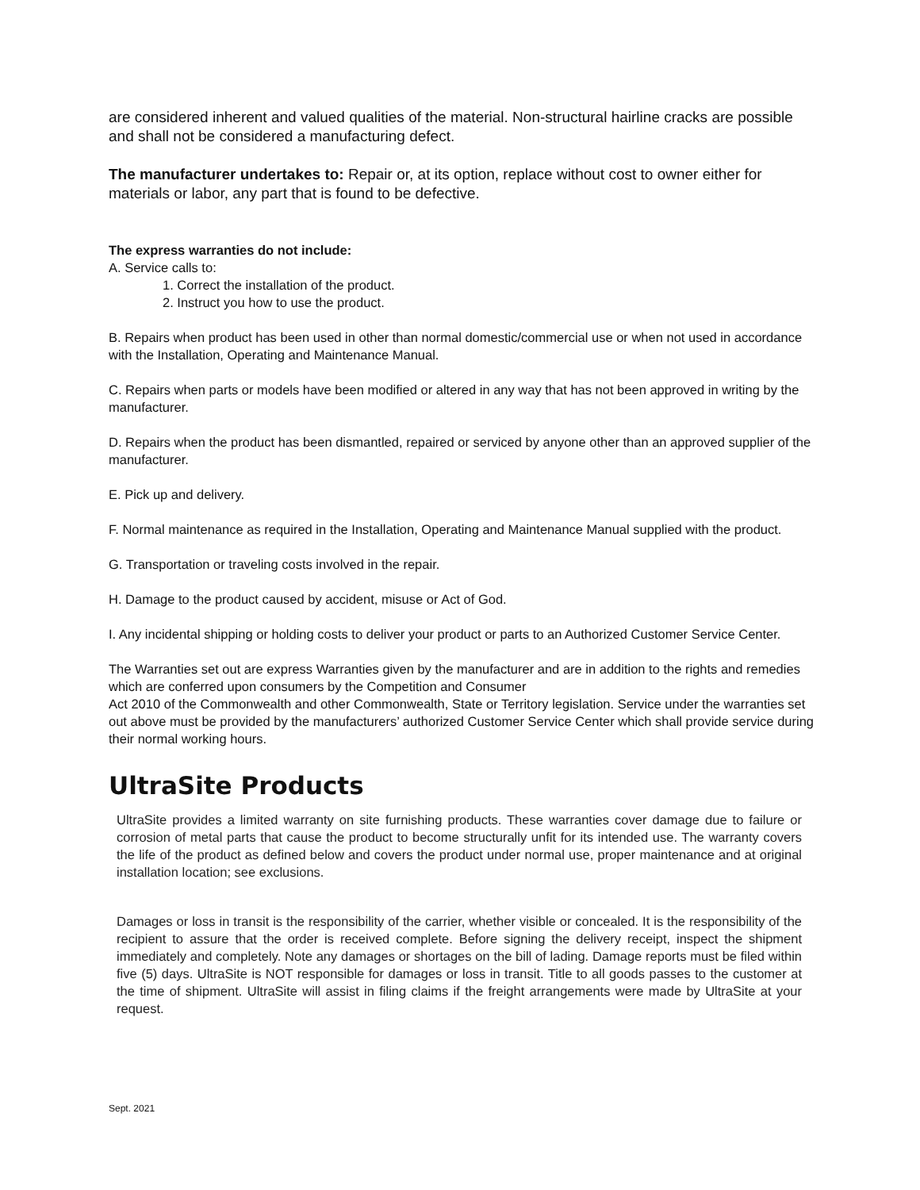are considered inherent and valued qualities of the material. Non-structural hairline cracks are possible and shall not be considered a manufacturing defect.
The manufacturer undertakes to: Repair or, at its option, replace without cost to owner either for materials or labor, any part that is found to be defective.
The express warranties do not include:
A. Service calls to:
1. Correct the installation of the product.
2. Instruct you how to use the product.
B. Repairs when product has been used in other than normal domestic/commercial use or when not used in accordance with the Installation, Operating and Maintenance Manual.
C. Repairs when parts or models have been modified or altered in any way that has not been approved in writing by the manufacturer.
D. Repairs when the product has been dismantled, repaired or serviced by anyone other than an approved supplier of the manufacturer.
E. Pick up and delivery.
F. Normal maintenance as required in the Installation, Operating and Maintenance Manual supplied with the product.
G. Transportation or traveling costs involved in the repair.
H. Damage to the product caused by accident, misuse or Act of God.
I. Any incidental shipping or holding costs to deliver your product or parts to an Authorized Customer Service Center.
The Warranties set out are express Warranties given by the manufacturer and are in addition to the rights and remedies which are conferred upon consumers by the Competition and Consumer
Act 2010 of the Commonwealth and other Commonwealth, State or Territory legislation. Service under the warranties set out above must be provided by the manufacturers’ authorized Customer Service Center which shall provide service during their normal working hours.
UltraSite Products
UltraSite provides a limited warranty on site furnishing products. These warranties cover damage due to failure or corrosion of metal parts that cause the product to become structurally unfit for its intended use. The warranty covers the life of the product as defined below and covers the product under normal use, proper maintenance and at original installation location; see exclusions.
Damages or loss in transit is the responsibility of the carrier, whether visible or concealed. It is the responsibility of the recipient to assure that the order is received complete. Before signing the delivery receipt, inspect the shipment immediately and completely. Note any damages or shortages on the bill of lading. Damage reports must be filed within five (5) days. UltraSite is NOT responsible for damages or loss in transit. Title to all goods passes to the customer at the time of shipment. UltraSite will assist in filing claims if the freight arrangements were made by UltraSite at your request.
Sept. 2021